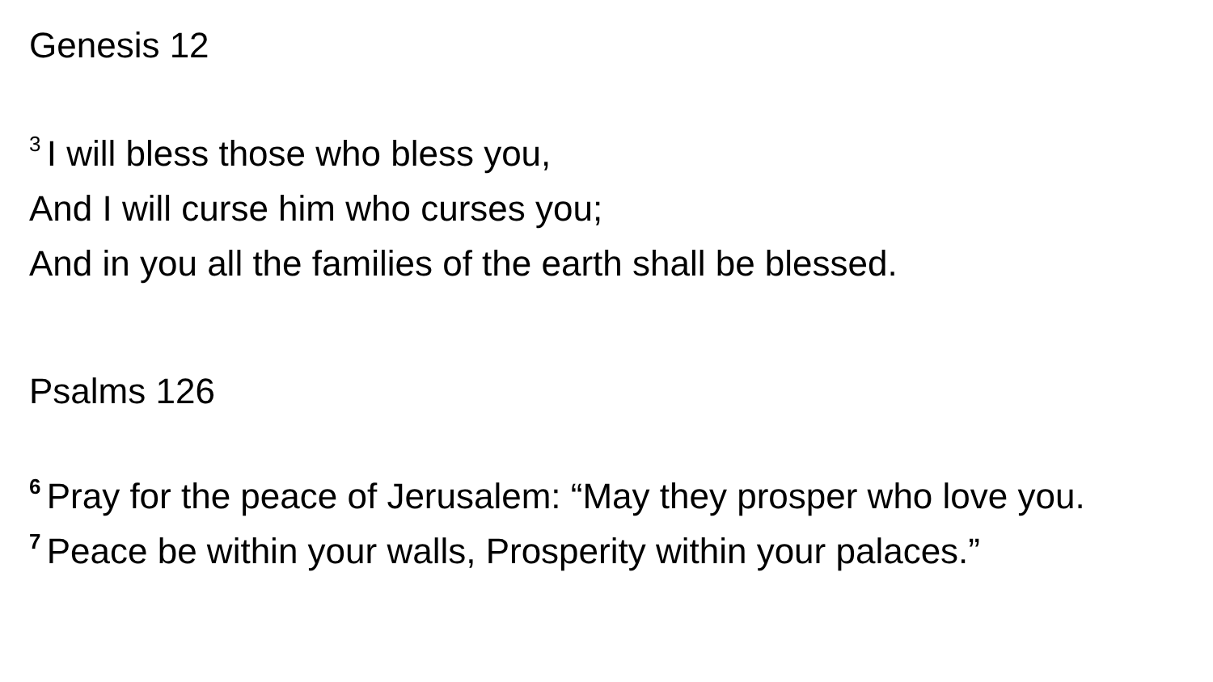Genesis 12
<sup>3</sup> I will bless those who bless you,
And I will curse him who curses you;
And in you all the families of the earth shall be blessed.
Psalms 126
<sup>6</sup> Pray for the peace of Jerusalem: “May they prosper who love you.
<sup>7</sup> Peace be within your walls, Prosperity within your palaces.”